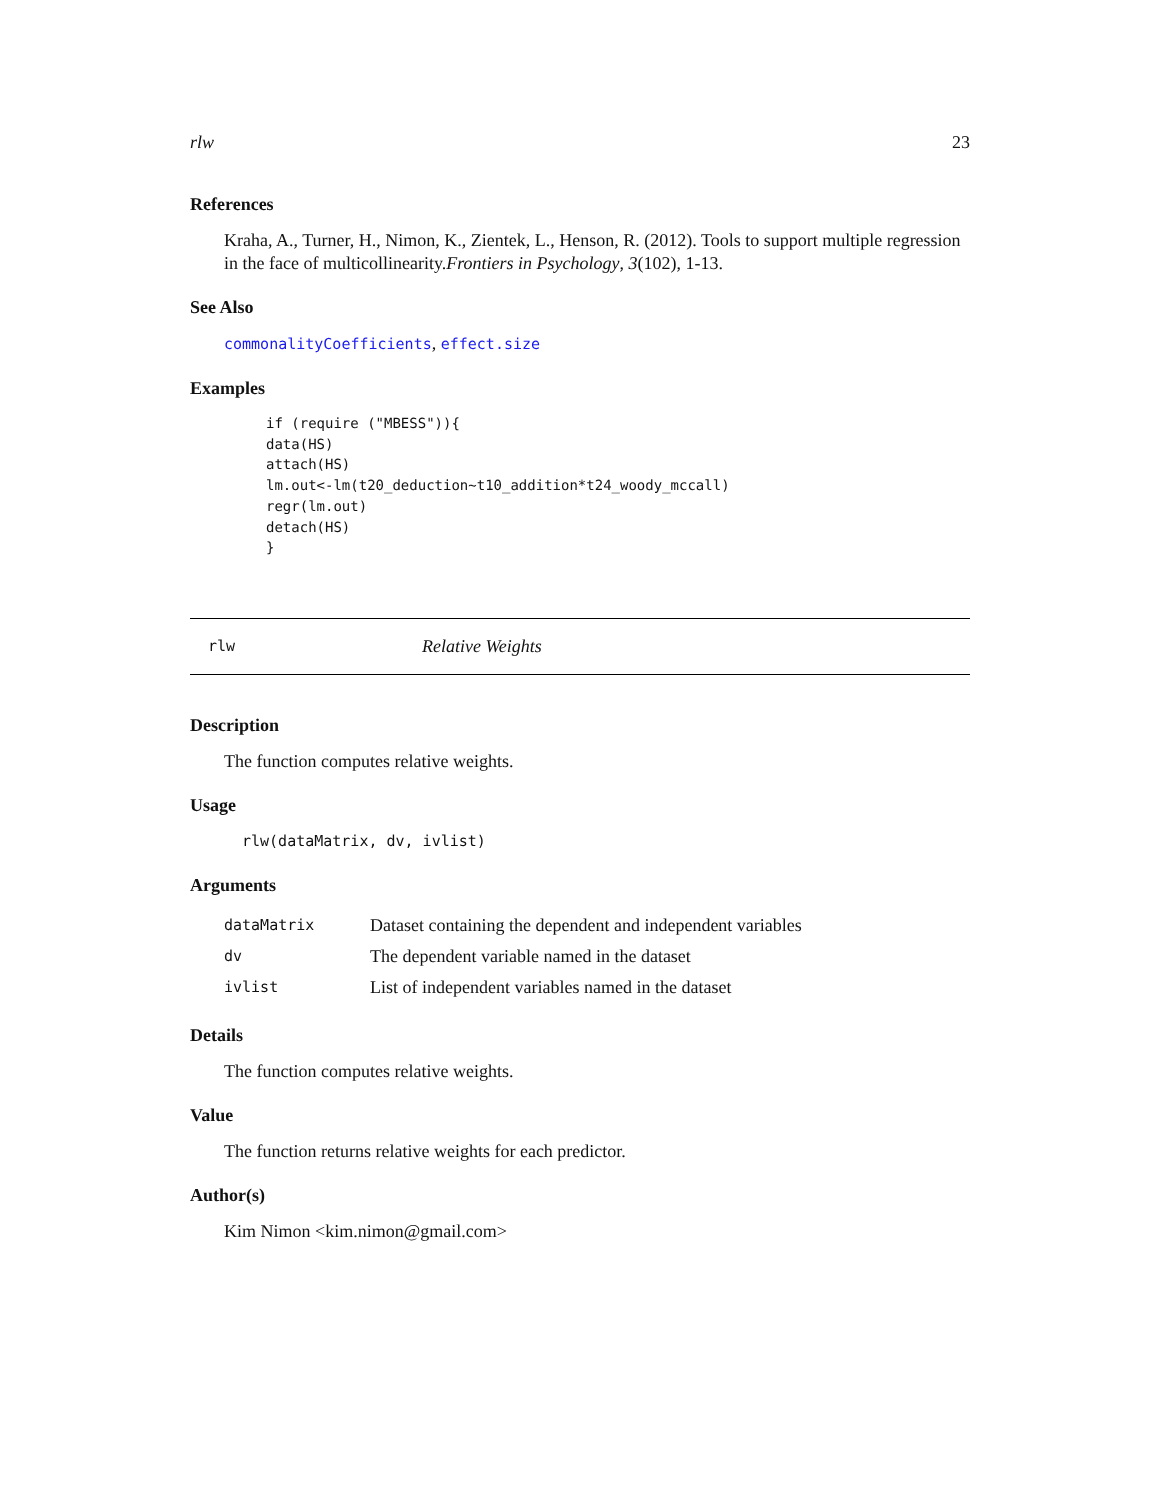rlw 23
References
Kraha, A., Turner, H., Nimon, K., Zientek, L., Henson, R. (2012). Tools to support multiple regression in the face of multicollinearity.Frontiers in Psychology, 3(102), 1-13.
See Also
commonalityCoefficients, effect.size
Examples
if (require ("MBESS")){
data(HS)
attach(HS)
lm.out<-lm(t20_deduction~t10_addition*t24_woody_mccall)
regr(lm.out)
detach(HS)
}
rlw Relative Weights
Description
The function computes relative weights.
Usage
rlw(dataMatrix, dv, ivlist)
Arguments
| dataMatrix | Dataset containing the dependent and independent variables |
| dv | The dependent variable named in the dataset |
| ivlist | List of independent variables named in the dataset |
Details
The function computes relative weights.
Value
The function returns relative weights for each predictor.
Author(s)
Kim Nimon <kim.nimon@gmail.com>